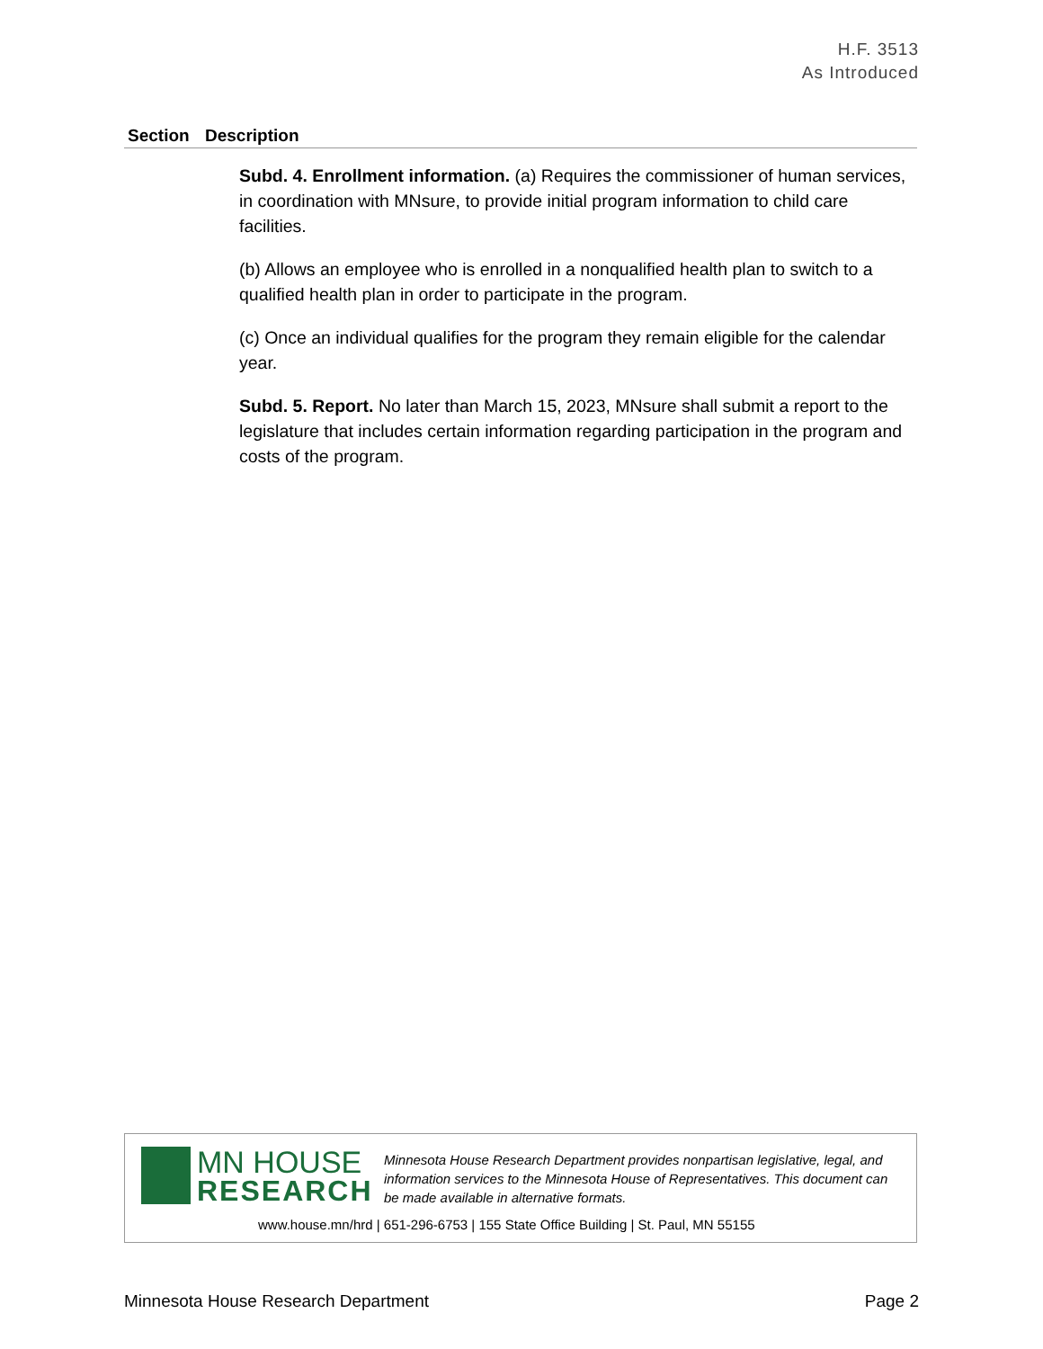H.F. 3513
As Introduced
| Section | Description |
| --- | --- |
| | Subd. 4. Enrollment information. (a) Requires the commissioner of human services, in coordination with MNsure, to provide initial program information to child care facilities. (b) Allows an employee who is enrolled in a nonqualified health plan to switch to a qualified health plan in order to participate in the program. (c) Once an individual qualifies for the program they remain eligible for the calendar year. Subd. 5. Report. No later than March 15, 2023, MNsure shall submit a report to the legislature that includes certain information regarding participation in the program and costs of the program. |
MN HOUSE
RESEARCH
Minnesota House Research Department provides nonpartisan legislative, legal, and information services to the Minnesota House of Representatives. This document can be made available in alternative formats.
www.house.mn/hrd | 651-296-6753 | 155 State Office Building | St. Paul, MN 55155
Minnesota House Research Department Page 2